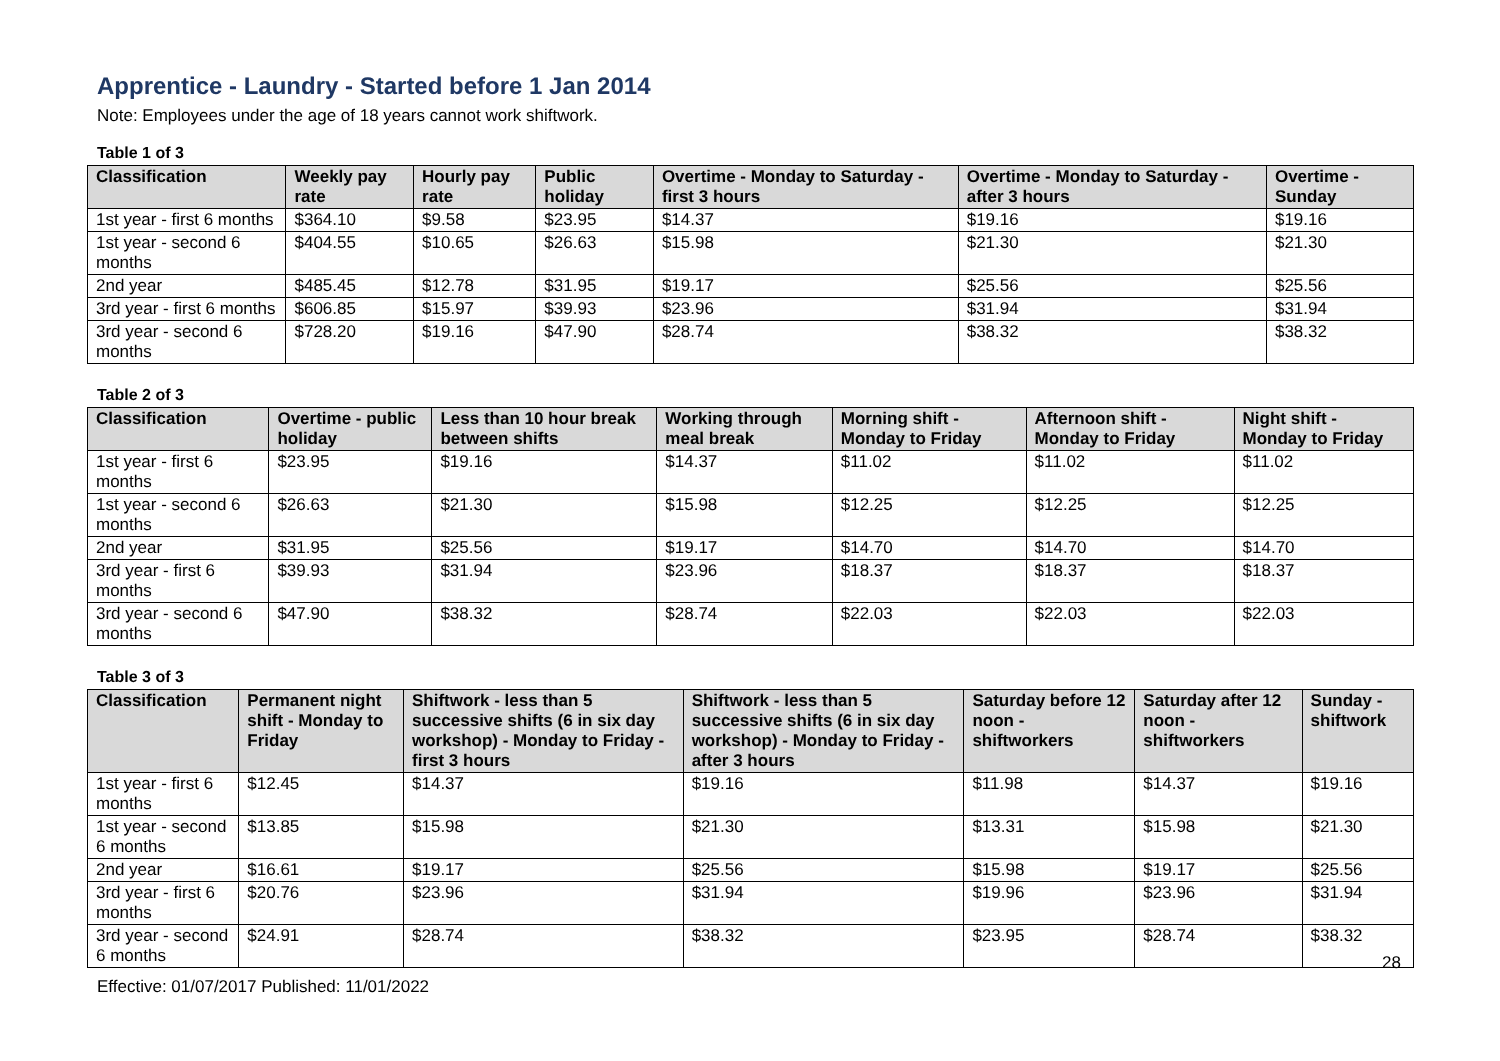Apprentice - Laundry - Started before 1 Jan 2014
Note: Employees under the age of 18 years cannot work shiftwork.
Table 1 of 3
| Classification | Weekly pay rate | Hourly pay rate | Public holiday | Overtime - Monday to Saturday - first 3 hours | Overtime - Monday to Saturday - after 3 hours | Overtime - Sunday |
| --- | --- | --- | --- | --- | --- | --- |
| 1st year - first 6 months | $364.10 | $9.58 | $23.95 | $14.37 | $19.16 | $19.16 |
| 1st year - second 6 months | $404.55 | $10.65 | $26.63 | $15.98 | $21.30 | $21.30 |
| 2nd year | $485.45 | $12.78 | $31.95 | $19.17 | $25.56 | $25.56 |
| 3rd year - first 6 months | $606.85 | $15.97 | $39.93 | $23.96 | $31.94 | $31.94 |
| 3rd year - second 6 months | $728.20 | $19.16 | $47.90 | $28.74 | $38.32 | $38.32 |
Table 2 of 3
| Classification | Overtime - public holiday | Less than 10 hour break between shifts | Working through meal break | Morning shift - Monday to Friday | Afternoon shift - Monday to Friday | Night shift - Monday to Friday |
| --- | --- | --- | --- | --- | --- | --- |
| 1st year - first 6 months | $23.95 | $19.16 | $14.37 | $11.02 | $11.02 | $11.02 |
| 1st year - second 6 months | $26.63 | $21.30 | $15.98 | $12.25 | $12.25 | $12.25 |
| 2nd year | $31.95 | $25.56 | $19.17 | $14.70 | $14.70 | $14.70 |
| 3rd year - first 6 months | $39.93 | $31.94 | $23.96 | $18.37 | $18.37 | $18.37 |
| 3rd year - second 6 months | $47.90 | $38.32 | $28.74 | $22.03 | $22.03 | $22.03 |
Table 3 of 3
| Classification | Permanent night shift - Monday to Friday | Shiftwork - less than 5 successive shifts (6 in six day workshop) - Monday to Friday - first 3 hours | Shiftwork - less than 5 successive shifts (6 in six day workshop) - Monday to Friday - after 3 hours | Saturday before 12 noon - shiftworkers | Saturday after 12 noon - shiftworkers | Sunday - shiftwork |
| --- | --- | --- | --- | --- | --- | --- |
| 1st year - first 6 months | $12.45 | $14.37 | $19.16 | $11.98 | $14.37 | $19.16 |
| 1st year - second 6 months | $13.85 | $15.98 | $21.30 | $13.31 | $15.98 | $21.30 |
| 2nd year | $16.61 | $19.17 | $25.56 | $15.98 | $19.17 | $25.56 |
| 3rd year - first 6 months | $20.76 | $23.96 | $31.94 | $19.96 | $23.96 | $31.94 |
| 3rd year - second 6 months | $24.91 | $28.74 | $38.32 | $23.95 | $28.74 | $38.32 |
28
Effective: 01/07/2017 Published: 11/01/2022